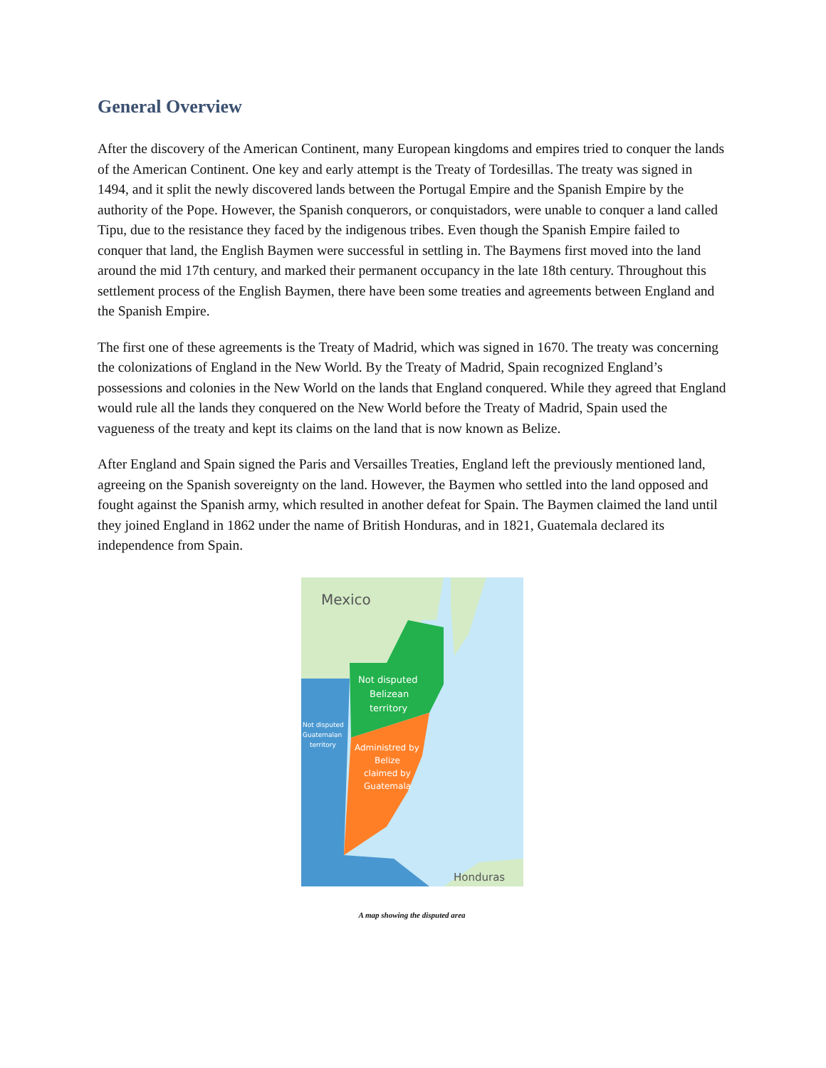General Overview
After the discovery of the American Continent, many European kingdoms and empires tried to conquer the lands of the American Continent. One key and early attempt is the Treaty of Tordesillas. The treaty was signed in 1494, and it split the newly discovered lands between the Portugal Empire and the Spanish Empire by the authority of the Pope. However, the Spanish conquerors, or conquistadors, were unable to conquer a land called Tipu, due to the resistance they faced by the indigenous tribes. Even though the Spanish Empire failed to conquer that land, the English Baymen were successful in settling in. The Baymens first moved into the land around the mid 17th century, and marked their permanent occupancy in the late 18th century. Throughout this settlement process of the English Baymen, there have been some treaties and agreements between England and the Spanish Empire.
The first one of these agreements is the Treaty of Madrid, which was signed in 1670. The treaty was concerning the colonizations of England in the New World. By the Treaty of Madrid, Spain recognized England’s possessions and colonies in the New World on the lands that England conquered. While they agreed that England would rule all the lands they conquered on the New World before the Treaty of Madrid, Spain used the vagueness of the treaty and kept its claims on the land that is now known as Belize.
After England and Spain signed the Paris and Versailles Treaties, England left the previously mentioned land, agreeing on the Spanish sovereignty on the land. However, the Baymen who settled into the land opposed and fought against the Spanish army, which resulted in another defeat for Spain. The Baymen claimed the land until they joined England in 1862 under the name of British Honduras, and in 1821, Guatemala declared its independence from Spain.
Mexico
Not disputed
Belizean
territory
Not disputed
Guatemalan
territory
Administred by
Belize
claimed by
Guatemala
Honduras
A map showing the disputed area